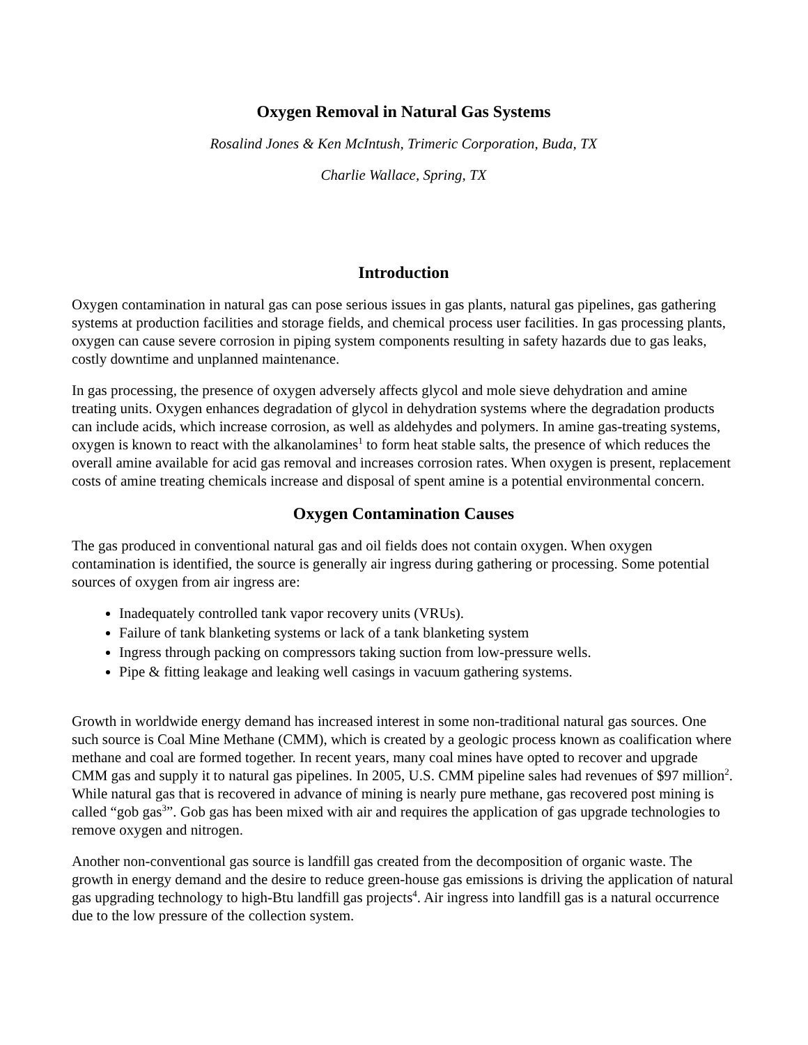Oxygen Removal in Natural Gas Systems
Rosalind Jones & Ken McIntush, Trimeric Corporation, Buda, TX
Charlie Wallace, Spring, TX
Introduction
Oxygen contamination in natural gas can pose serious issues in gas plants, natural gas pipelines, gas gathering systems at production facilities and storage fields, and chemical process user facilities. In gas processing plants, oxygen can cause severe corrosion in piping system components resulting in safety hazards due to gas leaks, costly downtime and unplanned maintenance.
In gas processing, the presence of oxygen adversely affects glycol and mole sieve dehydration and amine treating units. Oxygen enhances degradation of glycol in dehydration systems where the degradation products can include acids, which increase corrosion, as well as aldehydes and polymers. In amine gas-treating systems, oxygen is known to react with the alkanolamines<sup>1</sup> to form heat stable salts, the presence of which reduces the overall amine available for acid gas removal and increases corrosion rates. When oxygen is present, replacement costs of amine treating chemicals increase and disposal of spent amine is a potential environmental concern.
Oxygen Contamination Causes
The gas produced in conventional natural gas and oil fields does not contain oxygen. When oxygen contamination is identified, the source is generally air ingress during gathering or processing. Some potential sources of oxygen from air ingress are:
Inadequately controlled tank vapor recovery units (VRUs).
Failure of tank blanketing systems or lack of a tank blanketing system
Ingress through packing on compressors taking suction from low-pressure wells.
Pipe & fitting leakage and leaking well casings in vacuum gathering systems.
Growth in worldwide energy demand has increased interest in some non-traditional natural gas sources. One such source is Coal Mine Methane (CMM), which is created by a geologic process known as coalification where methane and coal are formed together. In recent years, many coal mines have opted to recover and upgrade CMM gas and supply it to natural gas pipelines. In 2005, U.S. CMM pipeline sales had revenues of $97 million<sup>2</sup>. While natural gas that is recovered in advance of mining is nearly pure methane, gas recovered post mining is called “gob gas<sup>3</sup>”. Gob gas has been mixed with air and requires the application of gas upgrade technologies to remove oxygen and nitrogen.
Another non-conventional gas source is landfill gas created from the decomposition of organic waste. The growth in energy demand and the desire to reduce green-house gas emissions is driving the application of natural gas upgrading technology to high-Btu landfill gas projects<sup>4</sup>. Air ingress into landfill gas is a natural occurrence due to the low pressure of the collection system.